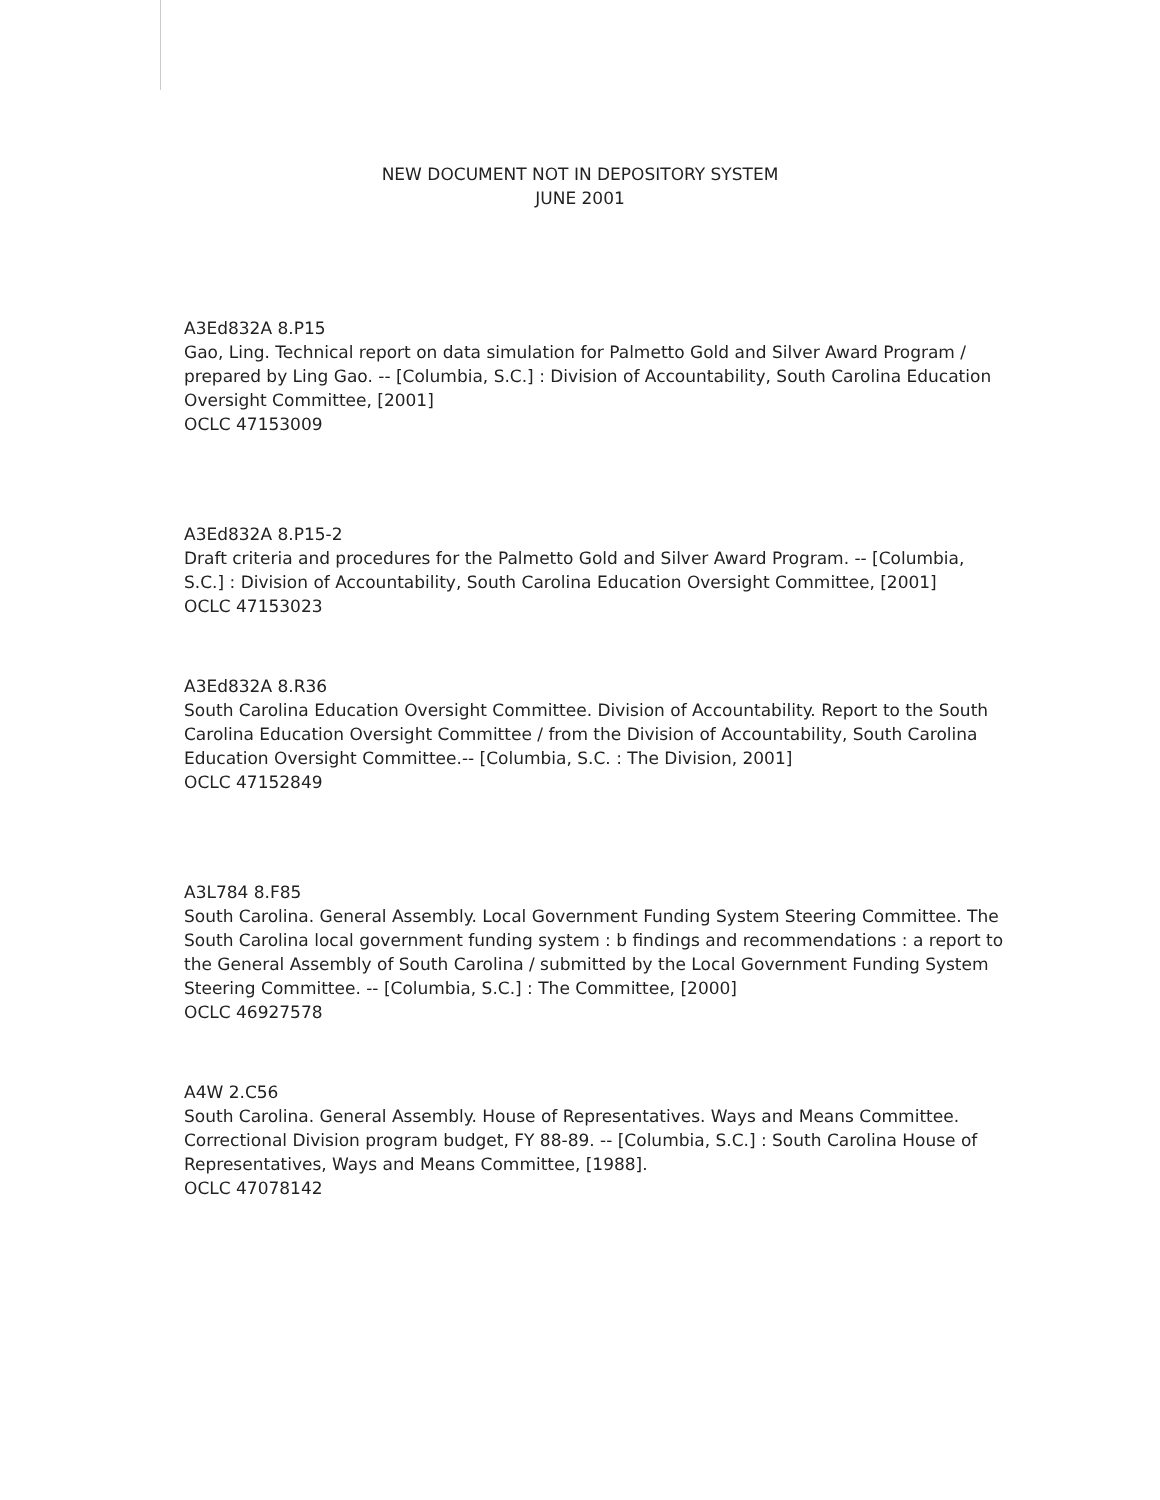NEW DOCUMENT NOT IN DEPOSITORY SYSTEM
JUNE 2001
A3Ed832A 8.P15
Gao, Ling. Technical report on data simulation for Palmetto Gold and Silver Award Program / prepared by Ling Gao. -- [Columbia, S.C.] : Division of Accountability, South Carolina Education Oversight Committee, [2001]
OCLC 47153009
A3Ed832A 8.P15-2
Draft criteria and procedures for the Palmetto Gold and Silver Award Program. -- [Columbia, S.C.] : Division of Accountability, South Carolina Education Oversight Committee, [2001]
OCLC 47153023
A3Ed832A 8.R36
South Carolina Education Oversight Committee. Division of Accountability. Report to the South Carolina Education Oversight Committee / from the Division of Accountability, South Carolina Education Oversight Committee.-- [Columbia, S.C. : The Division, 2001]
OCLC 47152849
A3L784 8.F85
South Carolina. General Assembly. Local Government Funding System Steering Committee. The South Carolina local government funding system : b findings and recommendations : a report to the General Assembly of South Carolina / submitted by the Local Government Funding System Steering Committee. -- [Columbia, S.C.] : The Committee, [2000]
OCLC 46927578
A4W 2.C56
South Carolina. General Assembly. House of Representatives. Ways and Means Committee. Correctional Division program budget, FY 88-89. -- [Columbia, S.C.] : South Carolina House of Representatives, Ways and Means Committee, [1988].
OCLC 47078142